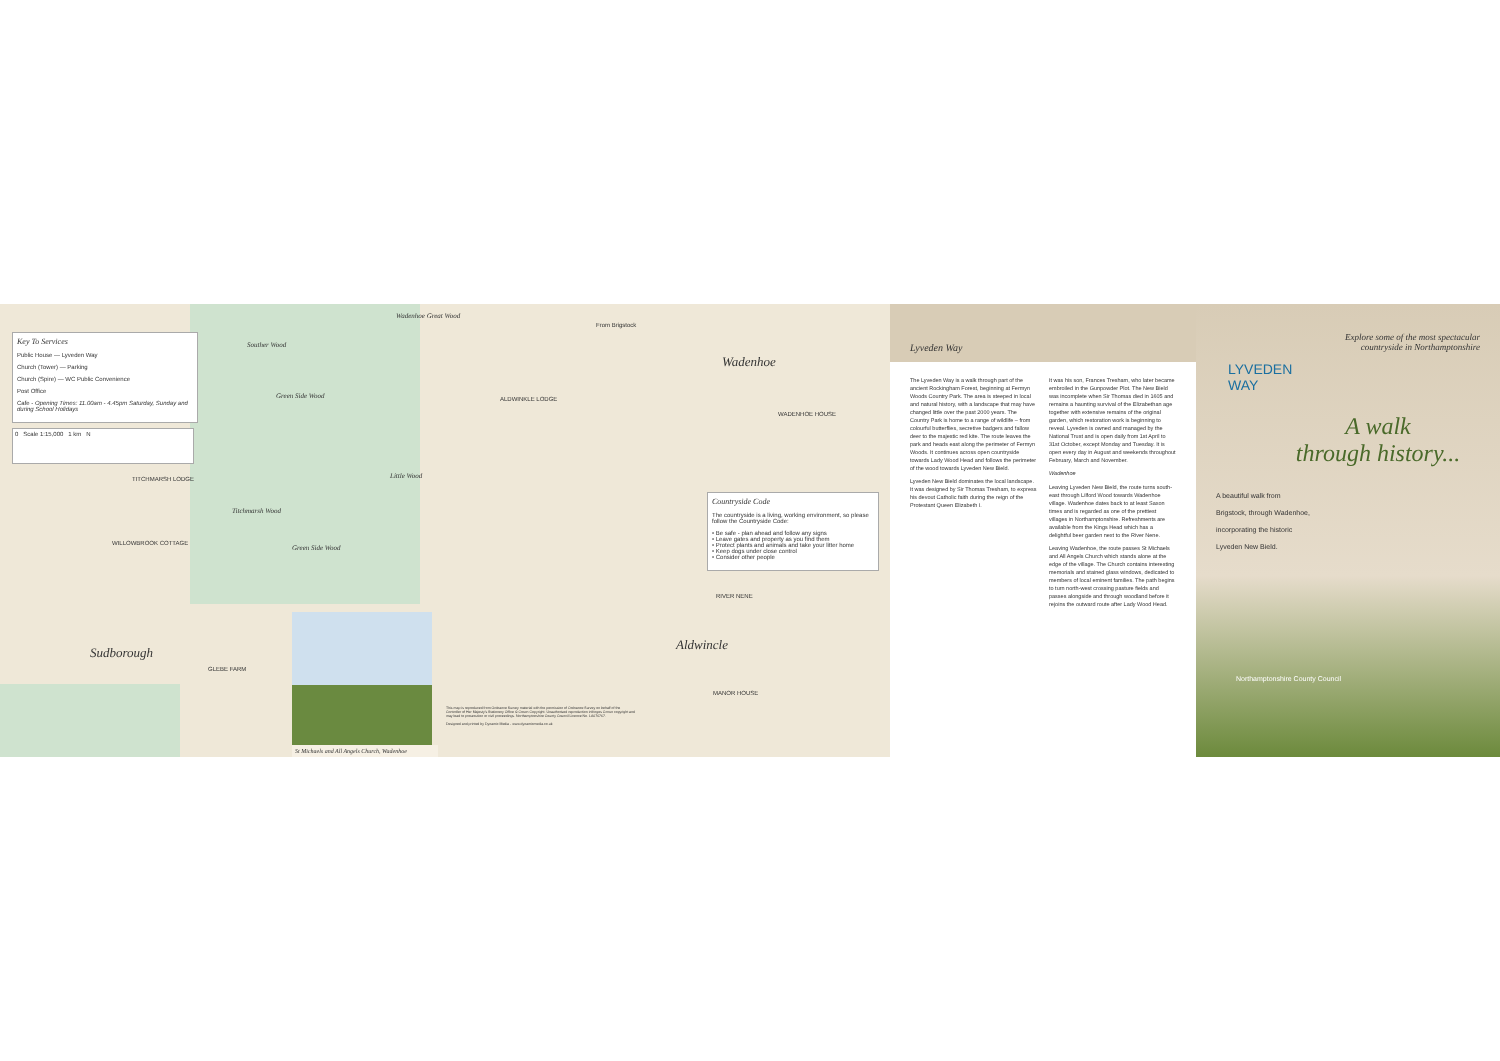Key To Services
Public House — Lyveden Way
Church (Tower) — Parking
Church (Spire) — WC Public Convenience
Post Office
Cafe - Opening Times: 11.00am - 4.45pm Saturday, Sunday and during School Holidays
0 Scale 1:15,000 1 km N
Souther Wood
Wadenhoe Great Wood
Green Side Wood
Little Wood
Titchmarsh Wood
Green Side Wood
Wadenhoe
Aldwincle
Sudborough
From Brigstock
ALDWINKLE LODGE
WADENHOE HOUSE
TITCHMARSH LODGE
WILLOWBROOK COTTAGE
GLEBE FARM
RIVER NENE
MANOR HOUSE
Countryside Code
The countryside is a living, working environment, so please follow the Countryside Code:
• Be safe - plan ahead and follow any signs
• Leave gates and property as you find them
• Protect plants and animals and take your litter home
• Keep dogs under close control
• Consider other people
St Michaels and All Angels Church, Wadenhoe
This map is reproduced from Ordnance Survey material with the permission of Ordnance Survey on behalf of the Controller of Her Majesty's Stationery Office © Crown Copyright. Unauthorised reproduction infringes Crown copyright and may lead to prosecution or civil proceedings. Northamptonshire County Council Licence No. LA076767.
Designed and printed by Dynamic Media - www.dynamicmedia.co.uk
Lyveden Way
The Lyveden Way is a walk through part of the ancient Rockingham Forest, beginning at Fermyn Woods Country Park. The area is steeped in local and natural history, with a landscape that may have changed little over the past 2000 years. The Country Park is home to a range of wildlife – from colourful butterflies, secretive badgers and fallow deer to the majestic red kite. The route leaves the park and heads east along the perimeter of Fermyn Woods. It continues across open countryside towards Lady Wood Head and follows the perimeter of the wood towards Lyveden New Bield.
Lyveden New Bield dominates the local landscape. It was designed by Sir Thomas Tresham, to express his devout Catholic faith during the reign of the Protestant Queen Elizabeth I.
It was his son, Frances Tresham, who later became embroiled in the Gunpowder Plot. The New Bield was incomplete when Sir Thomas died in 1605 and remains a haunting survival of the Elizabethan age together with extensive remains of the original garden, which restoration work is beginning to reveal. Lyveden is owned and managed by the National Trust and is open daily from 1st April to 31st October, except Monday and Tuesday. It is open every day in August and weekends throughout February, March and November.
Wadenhoe
Leaving Lyveden New Bield, the route turns south-east through Lilford Wood towards Wadenhoe village. Wadenhoe dates back to at least Saxon times and is regarded as one of the prettiest villages in Northamptonshire. Refreshments are available from the Kings Head which has a delightful beer garden next to the River Nene.
Leaving Wadenhoe, the route passes St Michaels and All Angels Church which stands alone at the edge of the village. The Church contains interesting memorials and stained glass windows, dedicated to members of local eminent families. The path begins to turn north-west crossing pasture fields and passes alongside and through woodland before it rejoins the outward route after Lady Wood Head.
Explore some of the most spectacular
countryside in Northamptonshire
LYVEDEN
WAY
A walk
through history...
A beautiful walk from
Brigstock, through Wadenhoe,
incorporating the historic
Lyveden New Bield.
Northamptonshire County Council